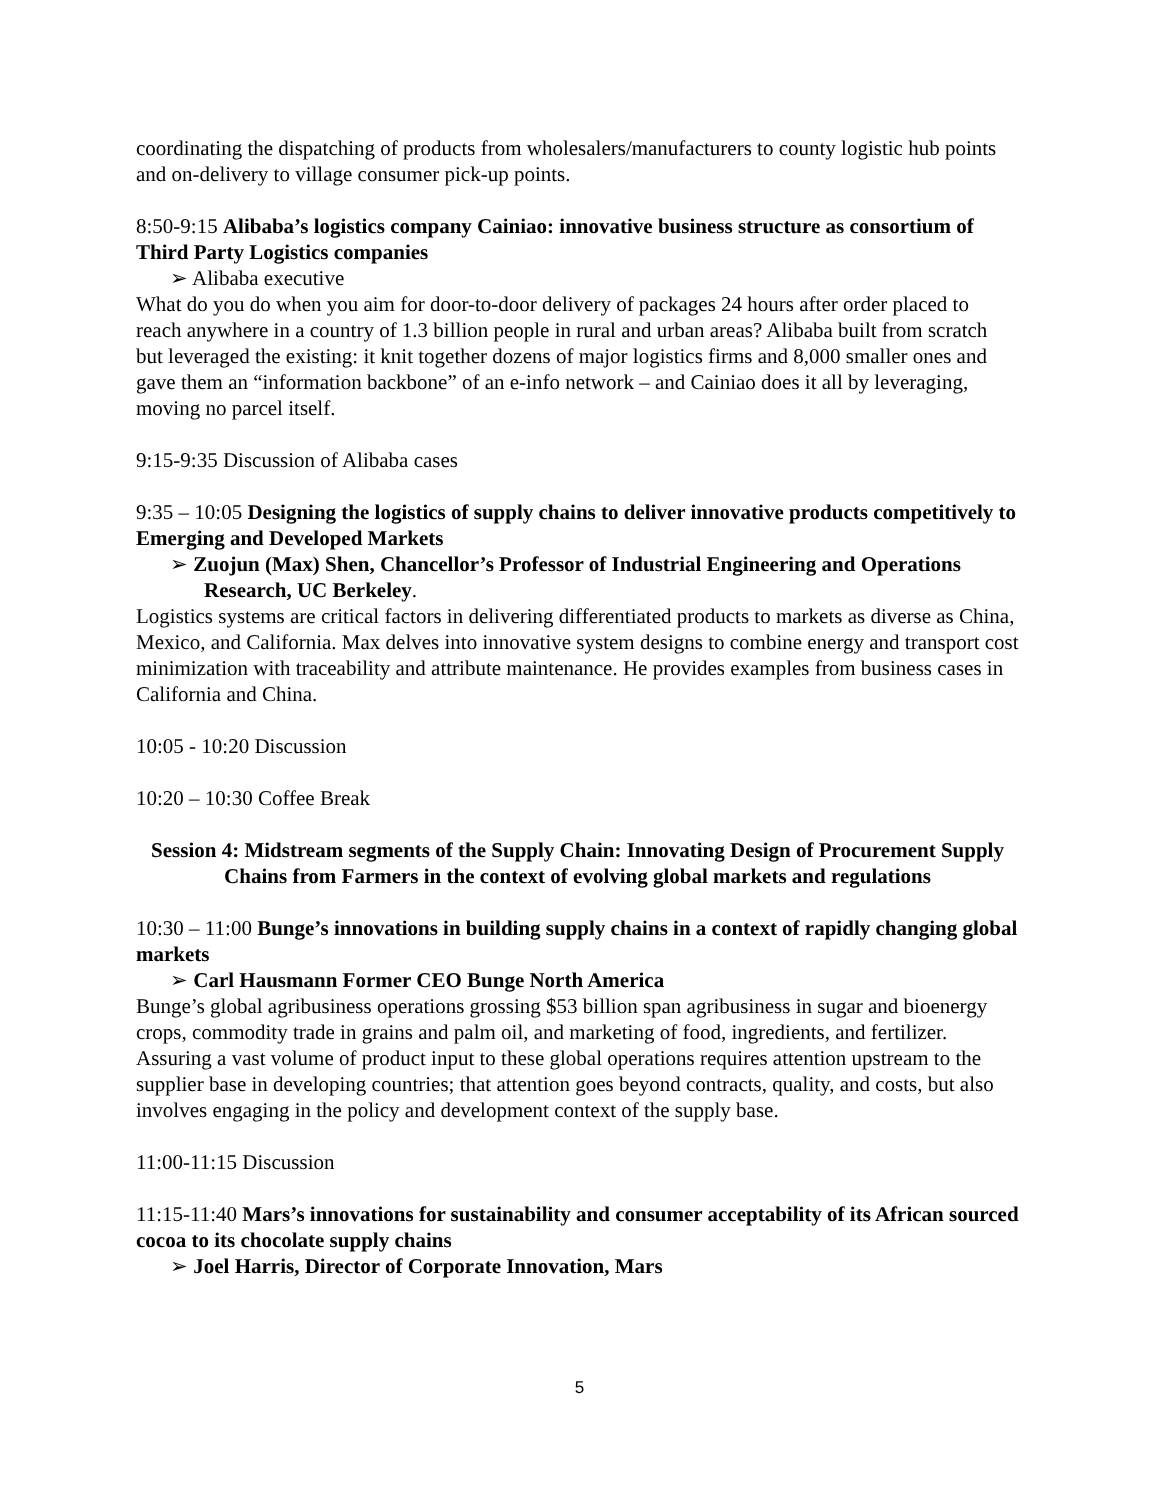coordinating the dispatching of products from wholesalers/manufacturers to county logistic hub points and on-delivery to village consumer pick-up points.
8:50-9:15 Alibaba’s logistics company Cainiao: innovative business structure as consortium of Third Party Logistics companies
➢ Alibaba executive
What do you do when you aim for door-to-door delivery of packages 24 hours after order placed to reach anywhere in a country of 1.3 billion people in rural and urban areas? Alibaba built from scratch but leveraged the existing: it knit together dozens of major logistics firms and 8,000 smaller ones and gave them an “information backbone” of an e-info network – and Cainiao does it all by leveraging, moving no parcel itself.
9:15-9:35 Discussion of Alibaba cases
9:35 – 10:05 Designing the logistics of supply chains to deliver innovative products competitively to Emerging and Developed Markets
➢ Zuojun (Max) Shen, Chancellor’s Professor of Industrial Engineering and Operations Research, UC Berkeley.
Logistics systems are critical factors in delivering differentiated products to markets as diverse as China, Mexico, and California. Max delves into innovative system designs to combine energy and transport cost minimization with traceability and attribute maintenance. He provides examples from business cases in California and China.
10:05 - 10:20 Discussion
10:20 – 10:30 Coffee Break
Session 4: Midstream segments of the Supply Chain: Innovating Design of Procurement Supply Chains from Farmers in the context of evolving global markets and regulations
10:30 – 11:00 Bunge’s innovations in building supply chains in a context of rapidly changing global markets
➢ Carl Hausmann Former CEO Bunge North America
Bunge’s global agribusiness operations grossing $53 billion span agribusiness in sugar and bioenergy crops, commodity trade in grains and palm oil, and marketing of food, ingredients, and fertilizer. Assuring a vast volume of product input to these global operations requires attention upstream to the supplier base in developing countries; that attention goes beyond contracts, quality, and costs, but also involves engaging in the policy and development context of the supply base.
11:00-11:15 Discussion
11:15-11:40 Mars’s innovations for sustainability and consumer acceptability of its African sourced cocoa to its chocolate supply chains
➢ Joel Harris, Director of Corporate Innovation, Mars
5